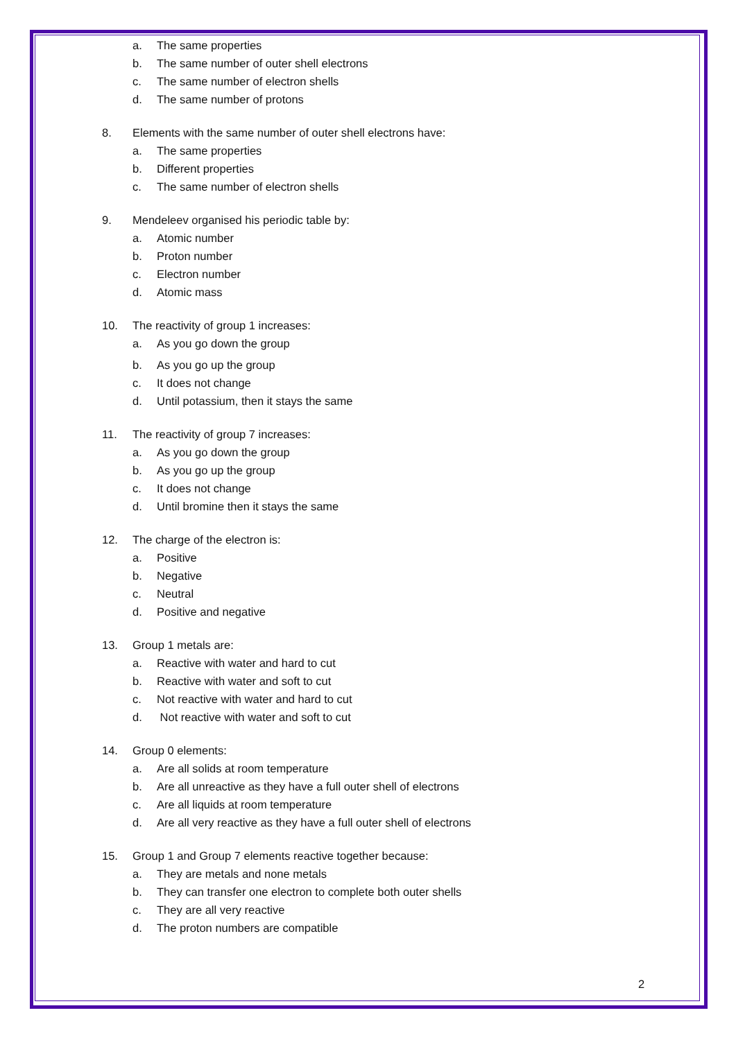a. The same properties
b. The same number of outer shell electrons
c. The same number of electron shells
d. The same number of protons
8. Elements with the same number of outer shell electrons have:
a. The same properties
b. Different properties
c. The same number of electron shells
9. Mendeleev organised his periodic table by:
a. Atomic number
b. Proton number
c. Electron number
d. Atomic mass
10. The reactivity of group 1 increases:
a. As you go down the group
b. As you go up the group
c. It does not change
d. Until potassium, then it stays the same
11. The reactivity of group 7 increases:
a. As you go down the group
b. As you go up the group
c. It does not change
d. Until bromine then it stays the same
12. The charge of the electron is:
a. Positive
b. Negative
c. Neutral
d. Positive and negative
13. Group 1 metals are:
a. Reactive with water and hard to cut
b. Reactive with water and soft to cut
c. Not reactive with water and hard to cut
d. Not reactive with water and soft to cut
14. Group 0 elements:
a. Are all solids at room temperature
b. Are all unreactive as they have a full outer shell of electrons
c. Are all liquids at room temperature
d. Are all very reactive as they have a full outer shell of electrons
15. Group 1 and Group 7 elements reactive together because:
a. They are metals and none metals
b. They can transfer one electron to complete both outer shells
c. They are all very reactive
d. The proton numbers are compatible
2